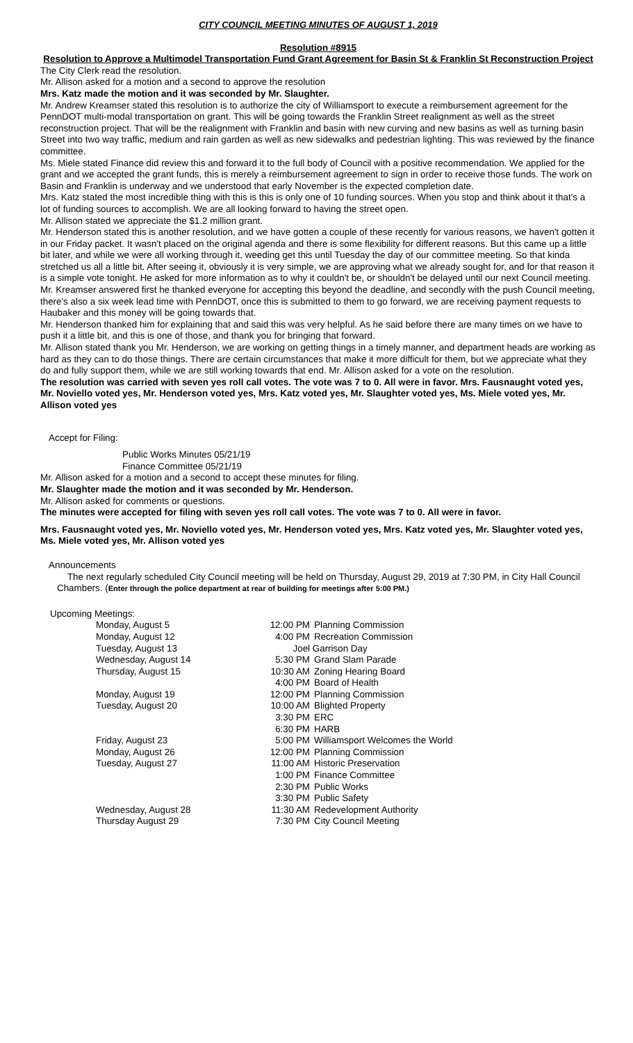CITY COUNCIL MEETING MINUTES OF AUGUST 1, 2019
Resolution #8915
Resolution to Approve a Multimodel Transportation Fund Grant Agreement for Basin St & Franklin St Reconstruction Project
The City Clerk read the resolution.
Mr. Allison asked for a motion and a second to approve the resolution
Mrs. Katz made the motion and it was seconded by Mr. Slaughter.
Mr. Andrew Kreamser stated this resolution is to authorize the city of Williamsport to execute a reimbursement agreement for the PennDOT multi-modal transportation on grant. This will be going towards the Franklin Street realignment as well as the street reconstruction project. That will be the realignment with Franklin and basin with new curving and new basins as well as turning basin Street into two way traffic, medium and rain garden as well as new sidewalks and pedestrian lighting. This was reviewed by the finance committee.
Ms. Miele stated Finance did review this and forward it to the full body of Council with a positive recommendation. We applied for the grant and we accepted the grant funds, this is merely a reimbursement agreement to sign in order to receive those funds. The work on Basin and Franklin is underway and we understood that early November is the expected completion date.
Mrs. Katz stated the most incredible thing with this is this is only one of 10 funding sources. When you stop and think about it that's a lot of funding sources to accomplish. We are all looking forward to having the street open.
Mr. Allison stated we appreciate the $1.2 million grant.
Mr. Henderson stated this is another resolution, and we have gotten a couple of these recently for various reasons, we haven't gotten it in our Friday packet. It wasn't placed on the original agenda and there is some flexibility for different reasons. But this came up a little bit later, and while we were all working through it, weeding get this until Tuesday the day of our committee meeting. So that kinda stretched us all a little bit. After seeing it, obviously it is very simple, we are approving what we already sought for, and for that reason it is a simple vote tonight. He asked for more information as to why it couldn't be, or shouldn't be delayed until our next Council meeting.
Mr. Kreamser answered first he thanked everyone for accepting this beyond the deadline, and secondly with the push Council meeting, there's also a six week lead time with PennDOT, once this is submitted to them to go forward, we are receiving payment requests to Haubaker and this money will be going towards that.
Mr. Henderson thanked him for explaining that and said this was very helpful. As he said before there are many times on we have to push it a little bit, and this is one of those, and thank you for bringing that forward.
Mr. Allison stated thank you Mr. Henderson, we are working on getting things in a timely manner, and department heads are working as hard as they can to do those things. There are certain circumstances that make it more difficult for them, but we appreciate what they do and fully support them, while we are still working towards that end. Mr. Allison asked for a vote on the resolution.
The resolution was carried with seven yes roll call votes. The vote was 7 to 0. All were in favor. Mrs. Fausnaught voted yes, Mr. Noviello voted yes, Mr. Henderson voted yes, Mrs. Katz voted yes, Mr. Slaughter voted yes, Ms. Miele voted yes, Mr. Allison voted yes
Accept for Filing:
Public Works Minutes 05/21/19
Finance Committee 05/21/19
Mr. Allison asked for a motion and a second to accept these minutes for filing.
Mr. Slaughter made the motion and it was seconded by Mr. Henderson.
Mr. Allison asked for comments or questions.
The minutes were accepted for filing with seven yes roll call votes. The vote was 7 to 0. All were in favor.
Mrs. Fausnaught voted yes, Mr. Noviello voted yes, Mr. Henderson voted yes, Mrs. Katz voted yes, Mr. Slaughter voted yes, Ms. Miele voted yes, Mr. Allison voted yes
Announcements
The next regularly scheduled City Council meeting will be held on Thursday, August 29, 2019 at 7:30 PM, in City Hall Council Chambers. (Enter through the police department at rear of building for meetings after 5:00 PM.)
Upcoming Meetings:
| Monday, August 5 | 12:00 PM | Planning Commission |
| Monday, August 12 | 4:00 PM | Recreation Commission |
| Tuesday, August 13 | Joel Garrison Day | |
| Wednesday, August 14 | 5:30 PM | Grand Slam Parade |
| Thursday, August 15 | 10:30 AM | Zoning Hearing Board |
| | 4:00 PM | Board of Health |
| Monday, August 19 | 12:00 PM | Planning Commission |
| Tuesday, August 20 | 10:00 AM | Blighted Property |
| | 3:30 PM | ERC |
| | 6:30 PM | HARB |
| Friday, August 23 | 5:00 PM | Williamsport Welcomes the World |
| Monday, August 26 | 12:00 PM | Planning Commission |
| Tuesday, August 27 | 11:00 AM | Historic Preservation |
| | 1:00 PM | Finance Committee |
| | 2:30 PM | Public Works |
| | 3:30 PM | Public Safety |
| Wednesday, August 28 | 11:30 AM | Redevelopment Authority |
| Thursday August 29 | 7:30 PM | City Council Meeting |